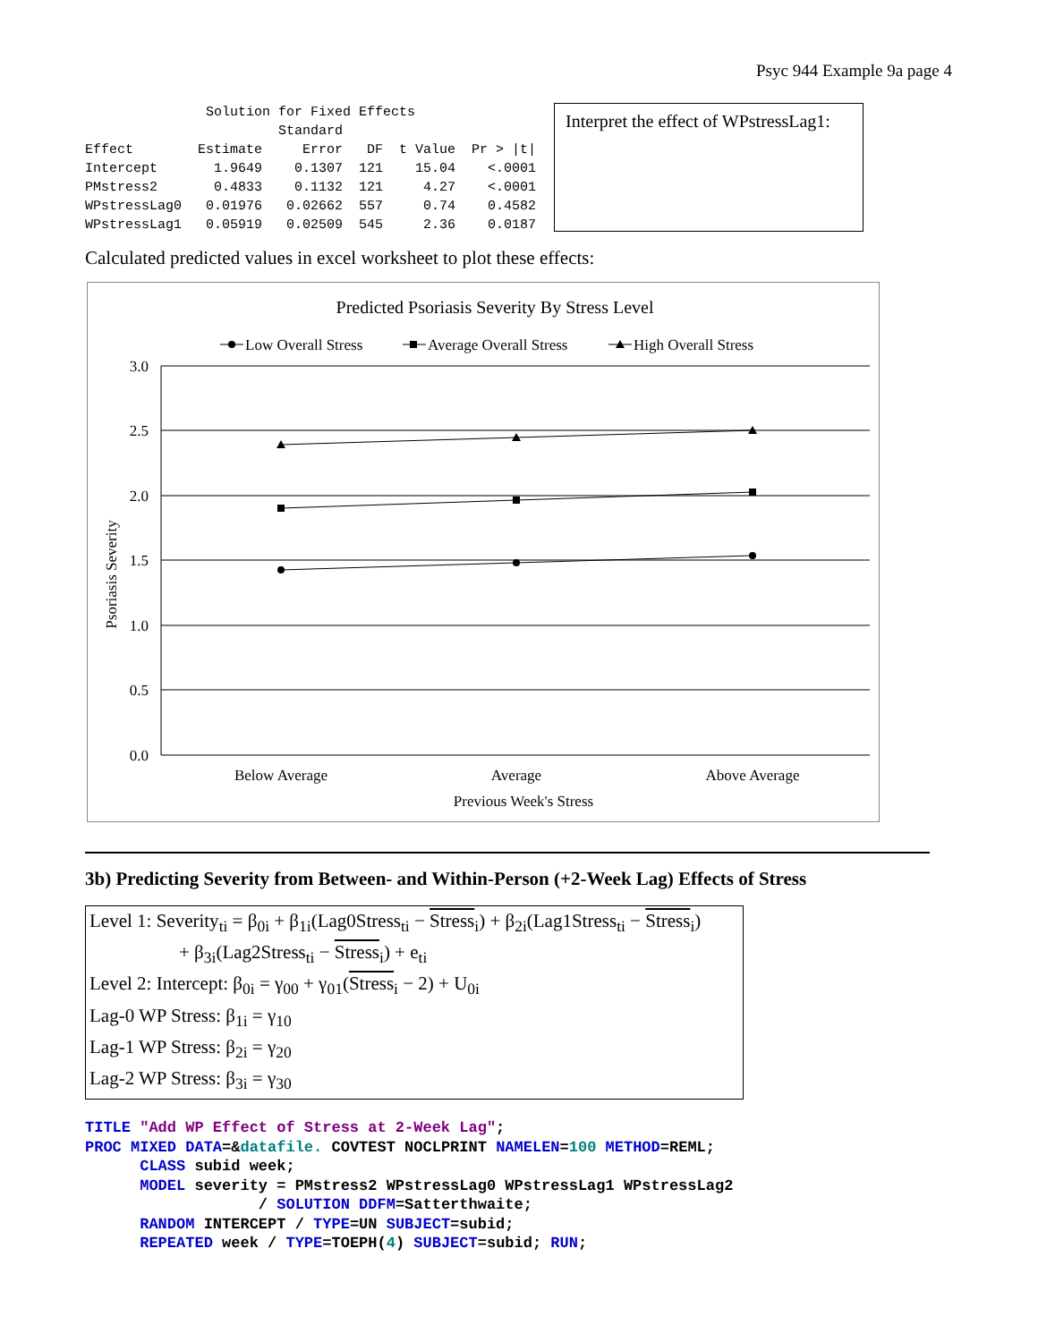Psyc 944 Example 9a page 4
| Solution for Fixed Effects | | | | | |
| --- | --- | --- | --- | --- | --- |
| | | Standard | | | |
| Effect | Estimate | Error | DF | t Value | Pr > /t/ |
| Intercept | 1.9649 | 0.1307 | 121 | 15.04 | <.0001 |
| PMstress2 | 0.4833 | 0.1132 | 121 | 4.27 | <.0001 |
| WPstressLag0 | 0.01976 | 0.02662 | 557 | 0.74 | 0.4582 |
| WPstressLag1 | 0.05919 | 0.02509 | 545 | 2.36 | 0.0187 |
Interpret the effect of WPstressLag1:
Calculated predicted values in excel worksheet to plot these effects:
Predicted Psoriasis Severity By Stress Level
Low Overall Stress
Average Overall Stress
High Overall Stress
3.0
2.5
2.0
1.5
1.0
0.5
0.0
Below Average
Average
Above Average
Previous Week's Stress
Psoriasis Severity
3b) Predicting Severity from Between- and Within-Person (+2-Week Lag) Effects of Stress
Level 1: Severity<sub>ti</sub> = β<sub>0i</sub> + β<sub>1i</sub>(Lag0Stress<sub>ti</sub> − Stress<sub>i</sub>) + β<sub>2i</sub>(Lag1Stress<sub>ti</sub> − Stress<sub>i</sub>)
+ β<sub>3i</sub>(Lag2Stress<sub>ti</sub> − Stress<sub>i</sub>) + e<sub>ti</sub>
Level 2: Intercept: β<sub>0i</sub> = γ<sub>00</sub> + γ<sub>01</sub>(Stress<sub>i</sub> − 2) + U<sub>0i</sub>
Lag-0 WP Stress: β<sub>1i</sub> = γ<sub>10</sub>
Lag-1 WP Stress: β<sub>2i</sub> = γ<sub>20</sub>
Lag-2 WP Stress: β<sub>3i</sub> = γ<sub>30</sub>
TITLE "Add WP Effect of Stress at 2-Week Lag";
PROC MIXED DATA=&datafile. COVTEST NOCLPRINT NAMELEN=100 METHOD=REML;
      CLASS subid week;
      MODEL severity = PMstress2 WPstressLag0 WPstressLag1 WPstressLag2
                   / SOLUTION DDFM=Satterthwaite;
      RANDOM INTERCEPT / TYPE=UN SUBJECT=subid;
      REPEATED week / TYPE=TOEPH(4) SUBJECT=subid; RUN;